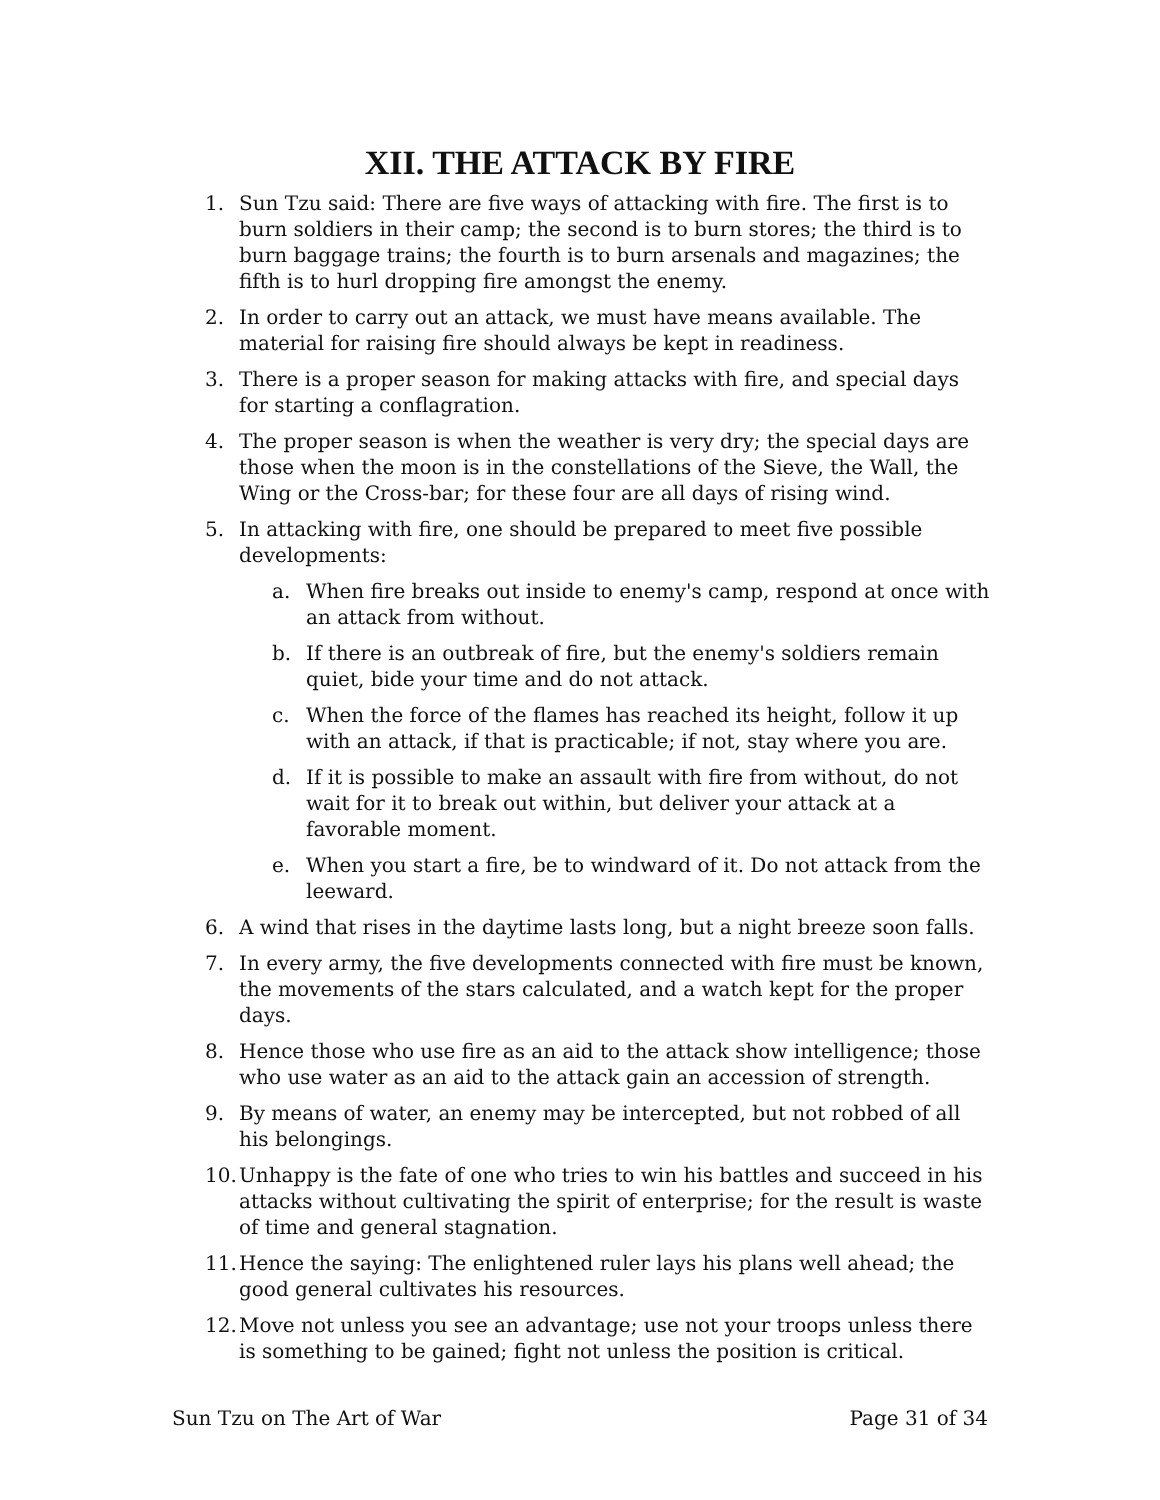XII. THE ATTACK BY FIRE
1. Sun Tzu said: There are five ways of attacking with fire. The first is to burn soldiers in their camp; the second is to burn stores; the third is to burn baggage trains; the fourth is to burn arsenals and magazines; the fifth is to hurl dropping fire amongst the enemy.
2. In order to carry out an attack, we must have means available. The material for raising fire should always be kept in readiness.
3. There is a proper season for making attacks with fire, and special days for starting a conflagration.
4. The proper season is when the weather is very dry; the special days are those when the moon is in the constellations of the Sieve, the Wall, the Wing or the Cross-bar; for these four are all days of rising wind.
5. In attacking with fire, one should be prepared to meet five possible developments:
a. When fire breaks out inside to enemy's camp, respond at once with an attack from without.
b. If there is an outbreak of fire, but the enemy's soldiers remain quiet, bide your time and do not attack.
c. When the force of the flames has reached its height, follow it up with an attack, if that is practicable; if not, stay where you are.
d. If it is possible to make an assault with fire from without, do not wait for it to break out within, but deliver your attack at a favorable moment.
e. When you start a fire, be to windward of it. Do not attack from the leeward.
6. A wind that rises in the daytime lasts long, but a night breeze soon falls.
7. In every army, the five developments connected with fire must be known, the movements of the stars calculated, and a watch kept for the proper days.
8. Hence those who use fire as an aid to the attack show intelligence; those who use water as an aid to the attack gain an accession of strength.
9. By means of water, an enemy may be intercepted, but not robbed of all his belongings.
10. Unhappy is the fate of one who tries to win his battles and succeed in his attacks without cultivating the spirit of enterprise; for the result is waste of time and general stagnation.
11. Hence the saying: The enlightened ruler lays his plans well ahead; the good general cultivates his resources.
12. Move not unless you see an advantage; use not your troops unless there is something to be gained; fight not unless the position is critical.
Sun Tzu on The Art of War Page 31 of 34